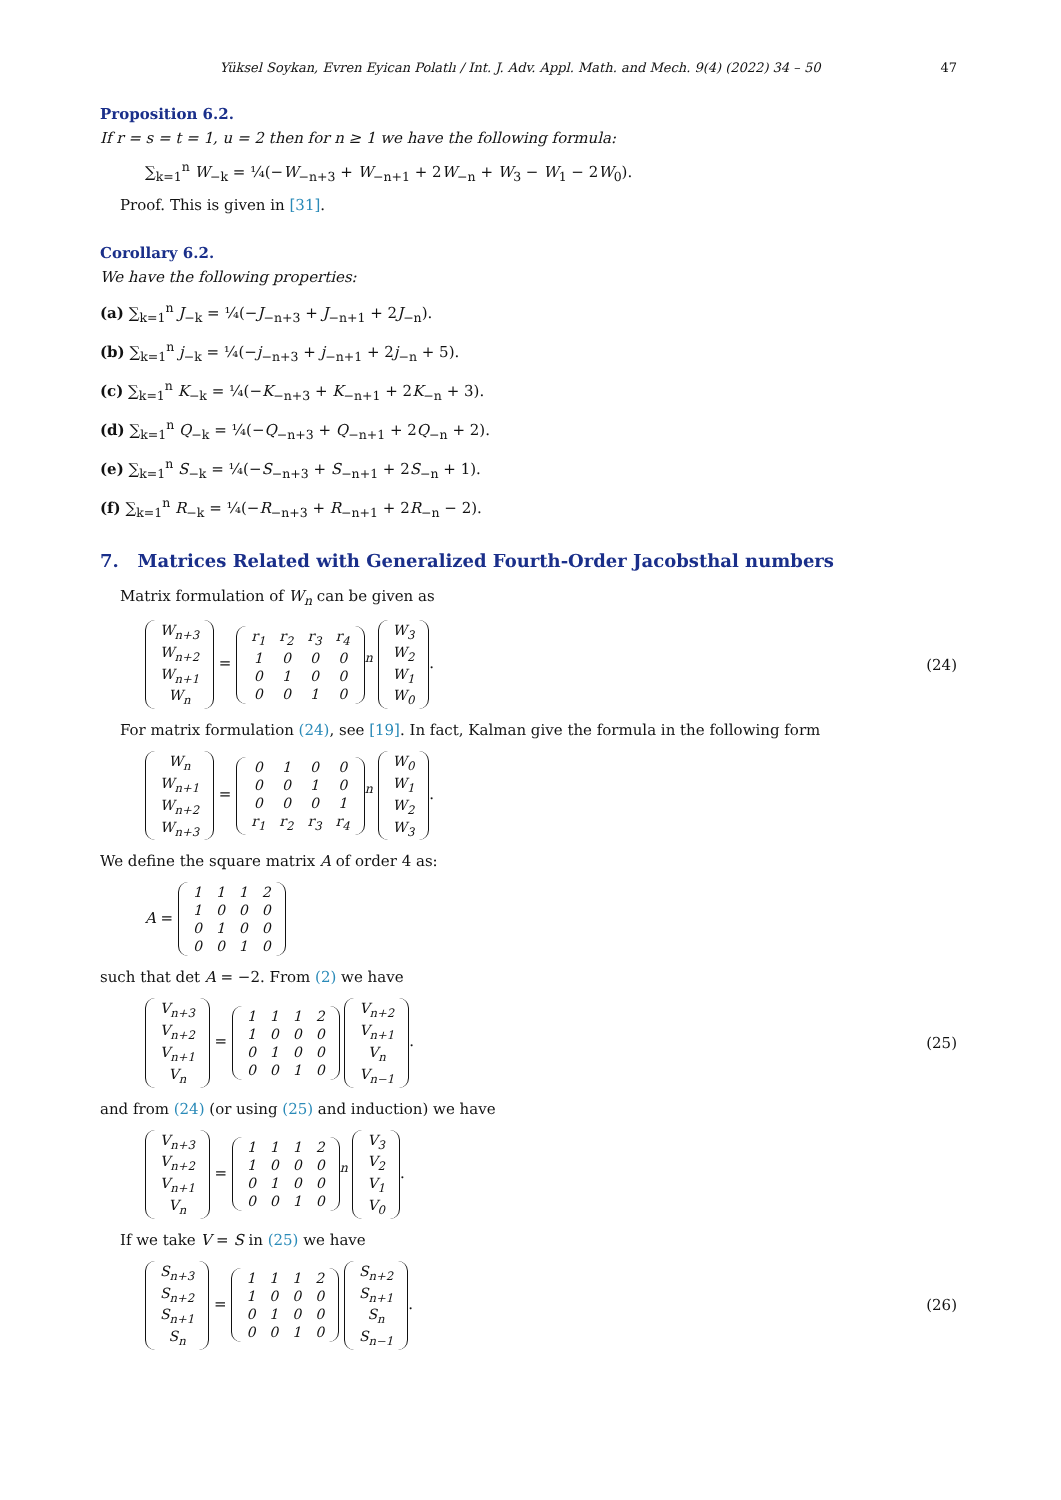Yüksel Soykan, Evren Eyican Polatlı / Int. J. Adv. Appl. Math. and Mech. 9(4) (2022) 34 – 50 47
Proposition 6.2.
If r = s = t = 1, u = 2 then for n ≥ 1 we have the following formula:
∑<sub>k=1</sub><sup>n</sup> W<sub>−k</sub> = ¼(−W<sub>−n+3</sub> + W<sub>−n+1</sub> + 2W<sub>−n</sub> + W<sub>3</sub> − W<sub>1</sub> − 2W<sub>0</sub>).
Proof. This is given in [31].
Corollary 6.2.
We have the following properties:
(a) ∑<sub>k=1</sub><sup>n</sup> J<sub>−k</sub> = ¼(−J<sub>−n+3</sub> + J<sub>−n+1</sub> + 2J<sub>−n</sub>).
(b) ∑<sub>k=1</sub><sup>n</sup> j<sub>−k</sub> = ¼(−j<sub>−n+3</sub> + j<sub>−n+1</sub> + 2j<sub>−n</sub> + 5).
(c) ∑<sub>k=1</sub><sup>n</sup> K<sub>−k</sub> = ¼(−K<sub>−n+3</sub> + K<sub>−n+1</sub> + 2K<sub>−n</sub> + 3).
(d) ∑<sub>k=1</sub><sup>n</sup> Q<sub>−k</sub> = ¼(−Q<sub>−n+3</sub> + Q<sub>−n+1</sub> + 2Q<sub>−n</sub> + 2).
(e) ∑<sub>k=1</sub><sup>n</sup> S<sub>−k</sub> = ¼(−S<sub>−n+3</sub> + S<sub>−n+1</sub> + 2S<sub>−n</sub> + 1).
(f) ∑<sub>k=1</sub><sup>n</sup> R<sub>−k</sub> = ¼(−R<sub>−n+3</sub> + R<sub>−n+1</sub> + 2R<sub>−n</sub> − 2).
7. Matrices Related with Generalized Fourth-Order Jacobsthal numbers
Matrix formulation of W<sub>n</sub> can be given as
| W<sub>n+3</sub> |
| W<sub>n+2</sub> |
| W<sub>n+1</sub> |
| W<sub>n</sub> |
=
| r<sub>1</sub> | r<sub>2</sub> | r<sub>3</sub> | r<sub>4</sub> |
| 1 | 0 | 0 | 0 |
| 0 | 1 | 0 | 0 |
| 0 | 0 | 1 | 0 |
<sup>n</sup>
| W<sub>3</sub> |
| W<sub>2</sub> |
| W<sub>1</sub> |
| W<sub>0</sub> |
. (24)
For matrix formulation (24), see [19]. In fact, Kalman give the formula in the following form
| W<sub>n</sub> |
| W<sub>n+1</sub> |
| W<sub>n+2</sub> |
| W<sub>n+3</sub> |
=
| 0 | 1 | 0 | 0 |
| 0 | 0 | 1 | 0 |
| 0 | 0 | 0 | 1 |
| r<sub>1</sub> | r<sub>2</sub> | r<sub>3</sub> | r<sub>4</sub> |
<sup>n</sup>
| W<sub>0</sub> |
| W<sub>1</sub> |
| W<sub>2</sub> |
| W<sub>3</sub> |
.
We define the square matrix A of order 4 as:
A =
| 1 | 1 | 1 | 2 |
| 1 | 0 | 0 | 0 |
| 0 | 1 | 0 | 0 |
| 0 | 0 | 1 | 0 |
such that det A = −2. From (2) we have
| V<sub>n+3</sub> |
| V<sub>n+2</sub> |
| V<sub>n+1</sub> |
| V<sub>n</sub> |
=
| 1 | 1 | 1 | 2 |
| 1 | 0 | 0 | 0 |
| 0 | 1 | 0 | 0 |
| 0 | 0 | 1 | 0 |
| V<sub>n+2</sub> |
| V<sub>n+1</sub> |
| V<sub>n</sub> |
| V<sub>n−1</sub> |
. (25)
and from (24) (or using (25) and induction) we have
| V<sub>n+3</sub> |
| V<sub>n+2</sub> |
| V<sub>n+1</sub> |
| V<sub>n</sub> |
=
| 1 | 1 | 1 | 2 |
| 1 | 0 | 0 | 0 |
| 0 | 1 | 0 | 0 |
| 0 | 0 | 1 | 0 |
<sup>n</sup>
| V<sub>3</sub> |
| V<sub>2</sub> |
| V<sub>1</sub> |
| V<sub>0</sub> |
.
If we take V = S in (25) we have
| S<sub>n+3</sub> |
| S<sub>n+2</sub> |
| S<sub>n+1</sub> |
| S<sub>n</sub> |
=
| 1 | 1 | 1 | 2 |
| 1 | 0 | 0 | 0 |
| 0 | 1 | 0 | 0 |
| 0 | 0 | 1 | 0 |
| S<sub>n+2</sub> |
| S<sub>n+1</sub> |
| S<sub>n</sub> |
| S<sub>n−1</sub> |
. (26)